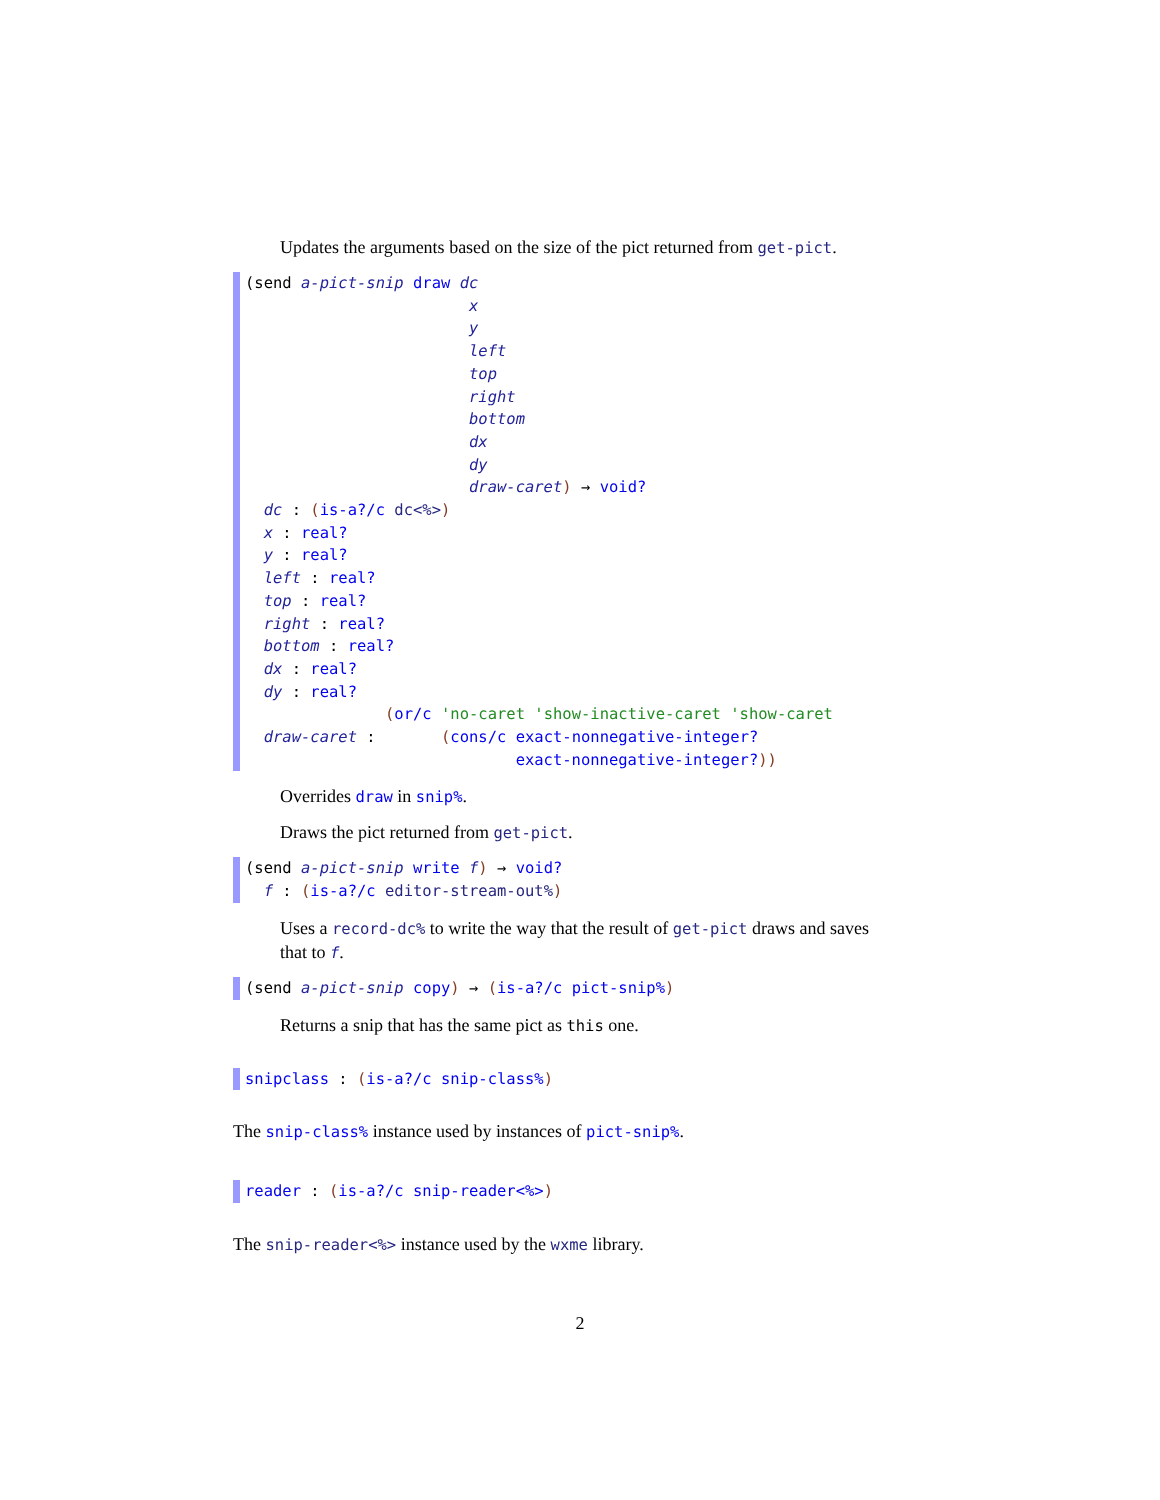Updates the arguments based on the size of the pict returned from get-pict.
(send a-pict-snip draw dc x y left top right bottom dx dy draw-caret) → void? dc : (is-a?/c dc<%>) x : real? y : real? left : real? top : real? right : real? bottom : real? dx : real? dy : real? (or/c 'no-caret 'show-inactive-caret 'show-caret draw-caret : (cons/c exact-nonnegative-integer? exact-nonnegative-integer?))
Overrides draw in snip%.
Draws the pict returned from get-pict.
(send a-pict-snip write f) → void? f : (is-a?/c editor-stream-out%)
Uses a record-dc% to write the way that the result of get-pict draws and saves that to f.
(send a-pict-snip copy) → (is-a?/c pict-snip%)
Returns a snip that has the same pict as this one.
snipclass : (is-a?/c snip-class%)
The snip-class% instance used by instances of pict-snip%.
reader : (is-a?/c snip-reader<%>)
The snip-reader<%> instance used by the wxme library.
2